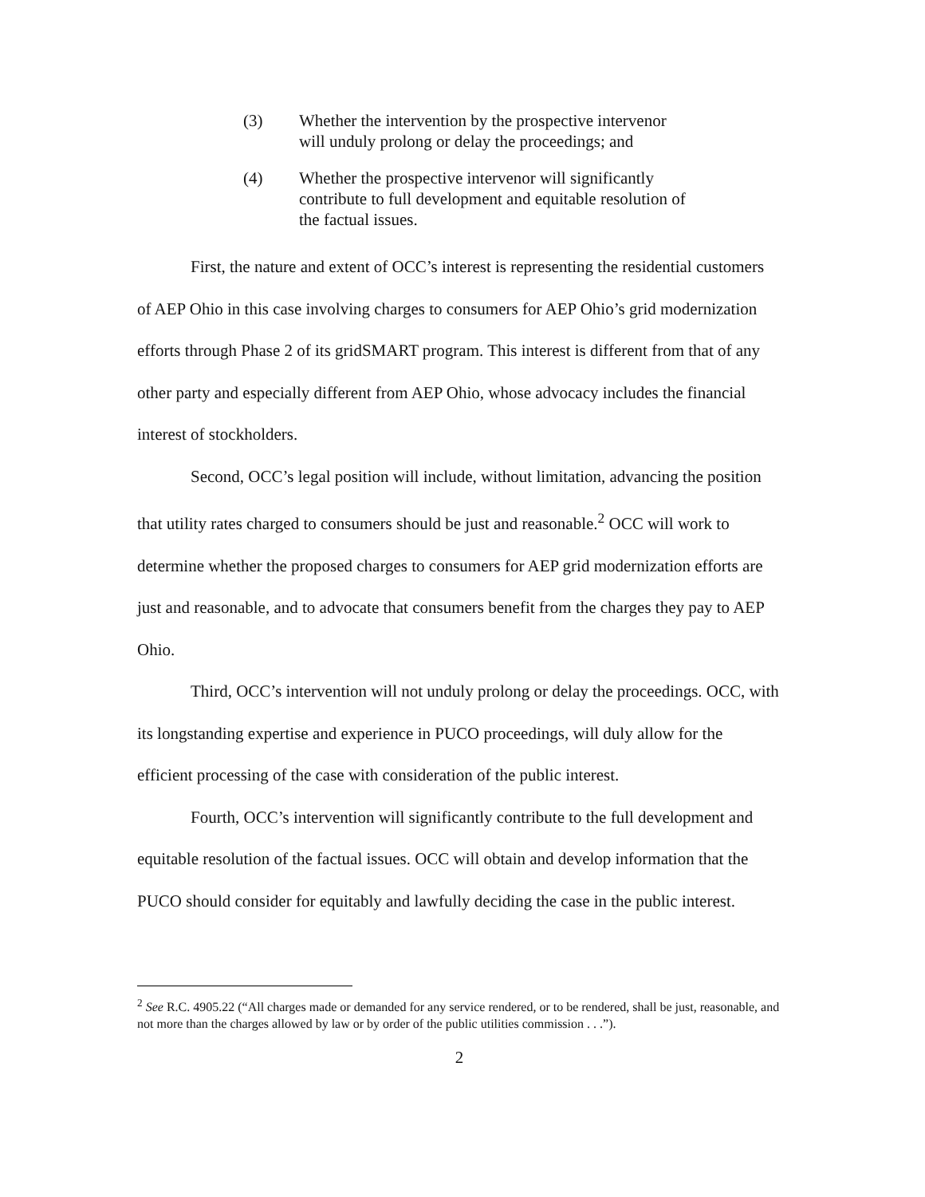(3) Whether the intervention by the prospective intervenor will unduly prolong or delay the proceedings; and
(4) Whether the prospective intervenor will significantly contribute to full development and equitable resolution of the factual issues.
First, the nature and extent of OCC’s interest is representing the residential customers of AEP Ohio in this case involving charges to consumers for AEP Ohio’s grid modernization efforts through Phase 2 of its gridSMART program. This interest is different from that of any other party and especially different from AEP Ohio, whose advocacy includes the financial interest of stockholders.
Second, OCC’s legal position will include, without limitation, advancing the position that utility rates charged to consumers should be just and reasonable.<sup>2</sup> OCC will work to determine whether the proposed charges to consumers for AEP grid modernization efforts are just and reasonable, and to advocate that consumers benefit from the charges they pay to AEP Ohio.
Third, OCC’s intervention will not unduly prolong or delay the proceedings. OCC, with its longstanding expertise and experience in PUCO proceedings, will duly allow for the efficient processing of the case with consideration of the public interest.
Fourth, OCC’s intervention will significantly contribute to the full development and equitable resolution of the factual issues. OCC will obtain and develop information that the PUCO should consider for equitably and lawfully deciding the case in the public interest.
<sup>2</sup> See R.C. 4905.22 (“All charges made or demanded for any service rendered, or to be rendered, shall be just, reasonable, and not more than the charges allowed by law or by order of the public utilities commission . . .”).
2